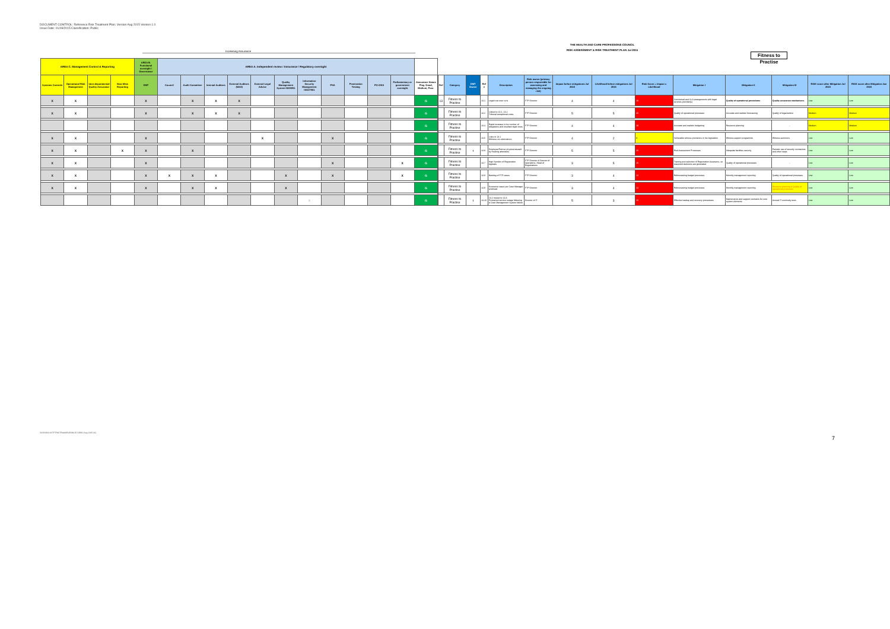DOCUMENT CONTROL: Reference Risk Treatment Plan: Version Aug 2015 Version 1.0
Issue Date: 01/09/2015 Classification: Public
THE HEALTH AND CARE PROFESSIONS COUNCIL
RISK ASSESSMENT & RISK TREATMENT PLAN Jul 2015
Increasing Assurance
Fitness to Practise
| AREA C. Management Control & Reporting | | | | AREA B. Functional oversight / Governance | AREA A. Independent review / Assurance / Regulatory oversight | | | | | | | | | | | |
| --- | --- | --- | --- | --- | --- | --- | --- | --- | --- | --- | --- | --- | --- | --- | --- | --- |
| Systems Controls | Operational Risk Management | Inter-departmental Quality Assurance | Near Miss Reporting | EMT | Council | Audit Committee | Internal Auditors | External Auditors (NAO) | External Legal Advice | Quality Management System ISO9001 | Information Security Management ISO27001 | PSA | Penetration Testing | PCI-DSS | Parliamentary or government oversight | Assurance Status Flag. Good, Medium, Poor. |
| X | X | | | X | | X | X | X | | | | | | | | G |
| X | X | | | X | | X | X | X | | | | | | | | G |
| | | | | | | | | | | | | | | | | G |
| X | X | | | X | | | | | X | | | X | | | | G |
| X | X | | X | X | | X | | | | | | | | | | G |
| X | X | | | X | | | | | | | | X | | | X | G |
| X | X | | | X | X | X | X | | | X | | X | | | X | G |
| X | X | | | X | | X | X | | | X | | | | | | G |
| | | | | | | | | | | | X | | | | | G |
| Ref | Category | EMT Owner | Ref # | Description | Risk owner (primary person responsible for assessing and managing the ongoing risk) | Impact before mitigations Jul 2015 | Likelihood before mitigations Jul 2015 | Risk Score = Impact x Likelihood | Mitigation I | Mitigation II | Mitigation III | RISK score after Mitigation Jul 2015 | RISK score after Mitigation Jan 2015 |
| --- | --- | --- | --- | --- | --- | --- | --- | --- | --- | --- | --- | --- | --- |
| 13 | Fitness to Practise | | 13.1 | Legal cost over runs | FTP Director | 4 | 4 | 16 | Contractual and SLA arrangements with legal services provider(s) | Quality of operational procedures | Quality assurance mechanisms | Low | Low |
| | Fitness to Practise | | 13.2 | Linked to 13.1, 13.2 Tribunal exceptional costs | FTP Director | 5 | 5 | 25 | Quality of operational processes | Accurate and realistic forecasting | Quality of legal advice | Medium | Medium |
| | Fitness to Practise | | 13.4 | Rapid increase in the number of allegations and resultant legal costs | FTP Director | 4 | 4 | 16 | Accurate and realistic budgeting | Resource planning | - | Medium | Medium |
| | Fitness to Practise | | 13.6 | Links to 13.1 Witness non attendance | FTP Director | 4 | 2 | 8 | Vulnerable witness provisions in the legislation | Witness support programme | Witness summons | Low | Low |
| | Fitness to Practise | t | 13.8 | Employee/Partner physical assault by Hearing attendees | FTP Director | 5 | 5 | 25 | Risk Assessment Processes | Adequate facilities security | Periodic use of security contractors and other steps | Low | Low |
| | Fitness to Practise | | 13.7 | High Number of Registration Appeals | FTP Director & Director of Operations, Head of Registrations | 3 | 5 | 15 | Training and selection of Registration Assessors, so reasoned decisions are generated | Quality of operational processes | - | Low | Low |
| | Fitness to Practise | | 13.8 | Backlog of FTP cases | FTP Director | 3 | 4 | 12 | Reforecasting budget processes | Monthly management reporting | Quality of operational processes | Low | Low |
| | Fitness to Practise | | 13.9 | Excessive cases per Case Manager workload | FTP Director | 3 | 4 | 12 | Reforecasting budget processes | Monthly management reporting | Resource planning & Quality of operational processes | Low | Low |
| | Fitness to Practise | t | 13.10 | 13.2 moved to 13.3 Protracted service outage following a Case Management System failure | Director of IT | 5 | 3 | 15 | Effective backup and recovery procedures | Maintenance and support contracts for core system elements | Annual IT continuity tests | Low | Low |
20150901 bDTFTRA/TRiskMSURANCE DEMO Aug 2015 AO
7